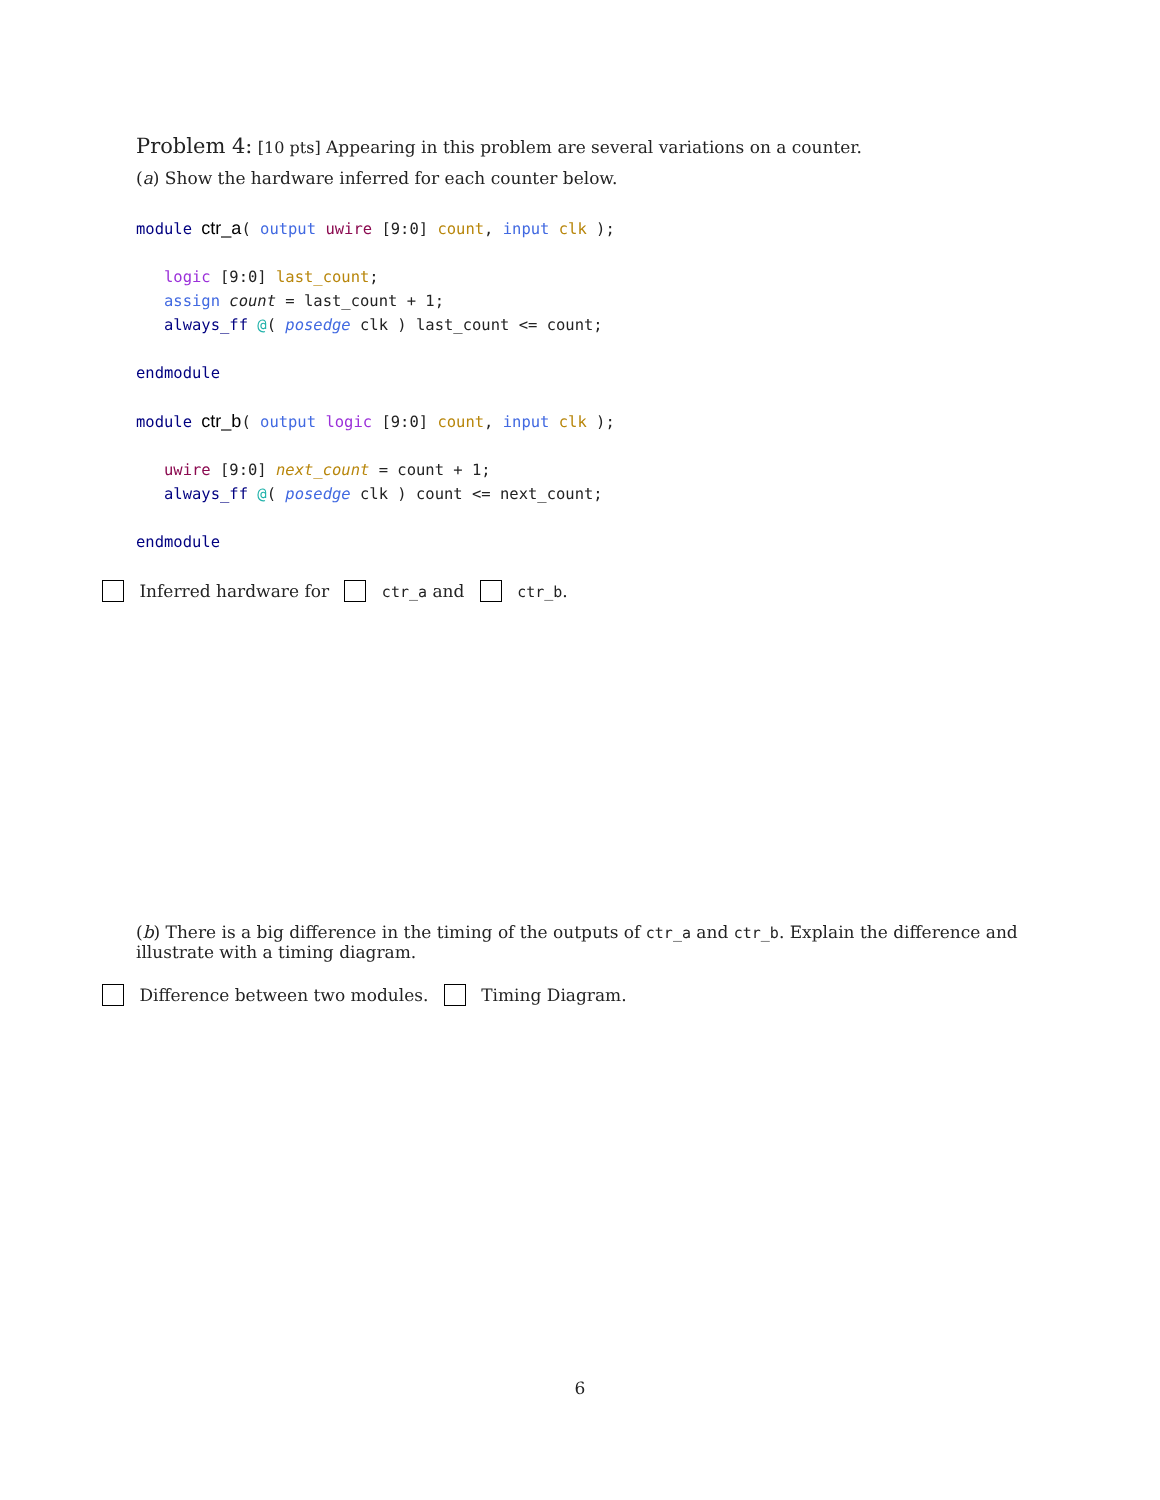Problem 4: [10 pts] Appearing in this problem are several variations on a counter.
(a) Show the hardware inferred for each counter below.
module ctr_a( output uwire [9:0] count, input clk ); logic [9:0] last_count; assign count = last_count + 1; always_ff @( posedge clk ) last_count <= count; endmodule module ctr_b( output logic [9:0] count, input clk ); uwire [9:0] next_count = count + 1; always_ff @( posedge clk ) count <= next_count; endmodule
Inferred hardware for ctr_a and ctr_b.
(b) There is a big difference in the timing of the outputs of ctr_a and ctr_b. Explain the difference and illustrate with a timing diagram.
Difference between two modules. Timing Diagram.
6